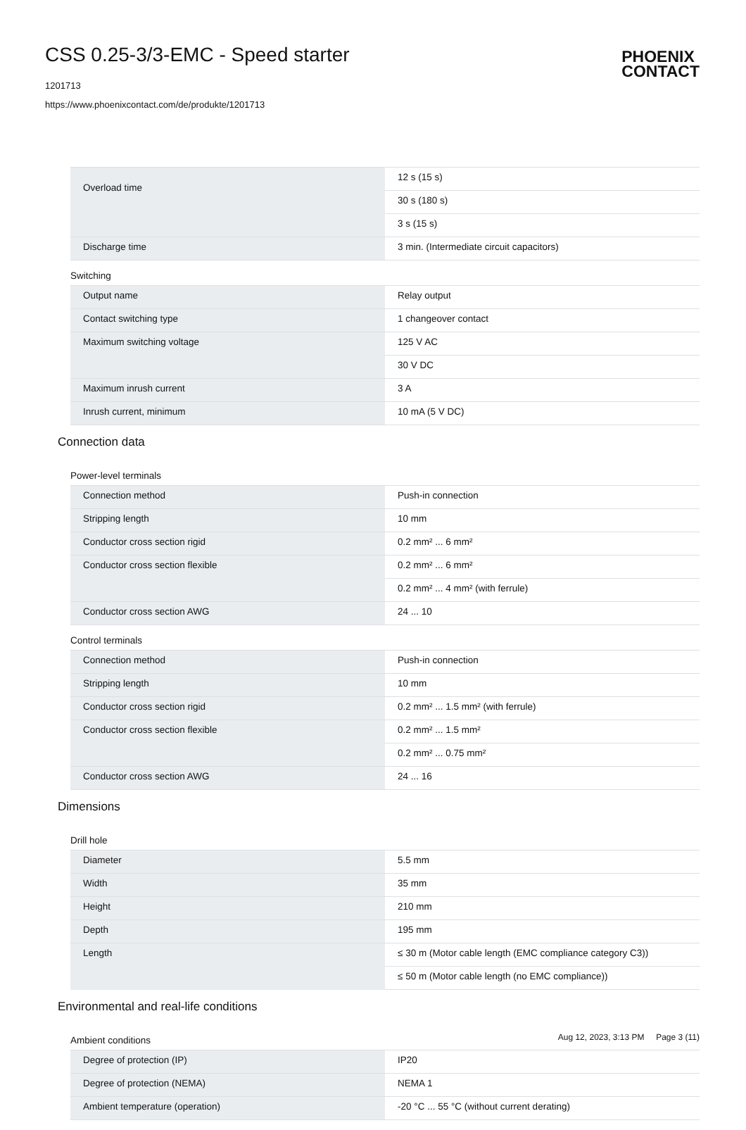CSS 0.25-3/3-EMC - Speed starter
1201713
https://www.phoenixcontact.com/de/produkte/1201713
PHOENIX
CONTACT
| Overload time | 12 s (15 s) |
| | 30 s (180 s) |
| | 3 s (15 s) |
| Discharge time | 3 min. (Intermediate circuit capacitors) |
Switching
| Output name | Relay output |
| Contact switching type | 1 changeover contact |
| Maximum switching voltage | 125 V AC |
| | 30 V DC |
| Maximum inrush current | 3 A |
| Inrush current, minimum | 10 mA (5 V DC) |
Connection data
Power-level terminals
| Connection method | Push-in connection |
| Stripping length | 10 mm |
| Conductor cross section rigid | 0.2 mm² ... 6 mm² |
| Conductor cross section flexible | 0.2 mm² ... 6 mm² |
| | 0.2 mm² ... 4 mm² (with ferrule) |
| Conductor cross section AWG | 24 ... 10 |
Control terminals
| Connection method | Push-in connection |
| Stripping length | 10 mm |
| Conductor cross section rigid | 0.2 mm² ... 1.5 mm² (with ferrule) |
| Conductor cross section flexible | 0.2 mm² ... 1.5 mm² |
| | 0.2 mm² ... 0.75 mm² |
| Conductor cross section AWG | 24 ... 16 |
Dimensions
Drill hole
| Diameter | 5.5 mm |
| Width | 35 mm |
| Height | 210 mm |
| Depth | 195 mm |
| Length | ≤ 30 m (Motor cable length (EMC compliance category C3)) |
| | ≤ 50 m (Motor cable length (no EMC compliance)) |
Environmental and real-life conditions
Ambient conditions
| Degree of protection (IP) | IP20 |
| Degree of protection (NEMA) | NEMA 1 |
| Ambient temperature (operation) | -20 °C ... 55 °C (without current derating) |
Aug 12, 2023, 3:13 PM Page 3 (11)